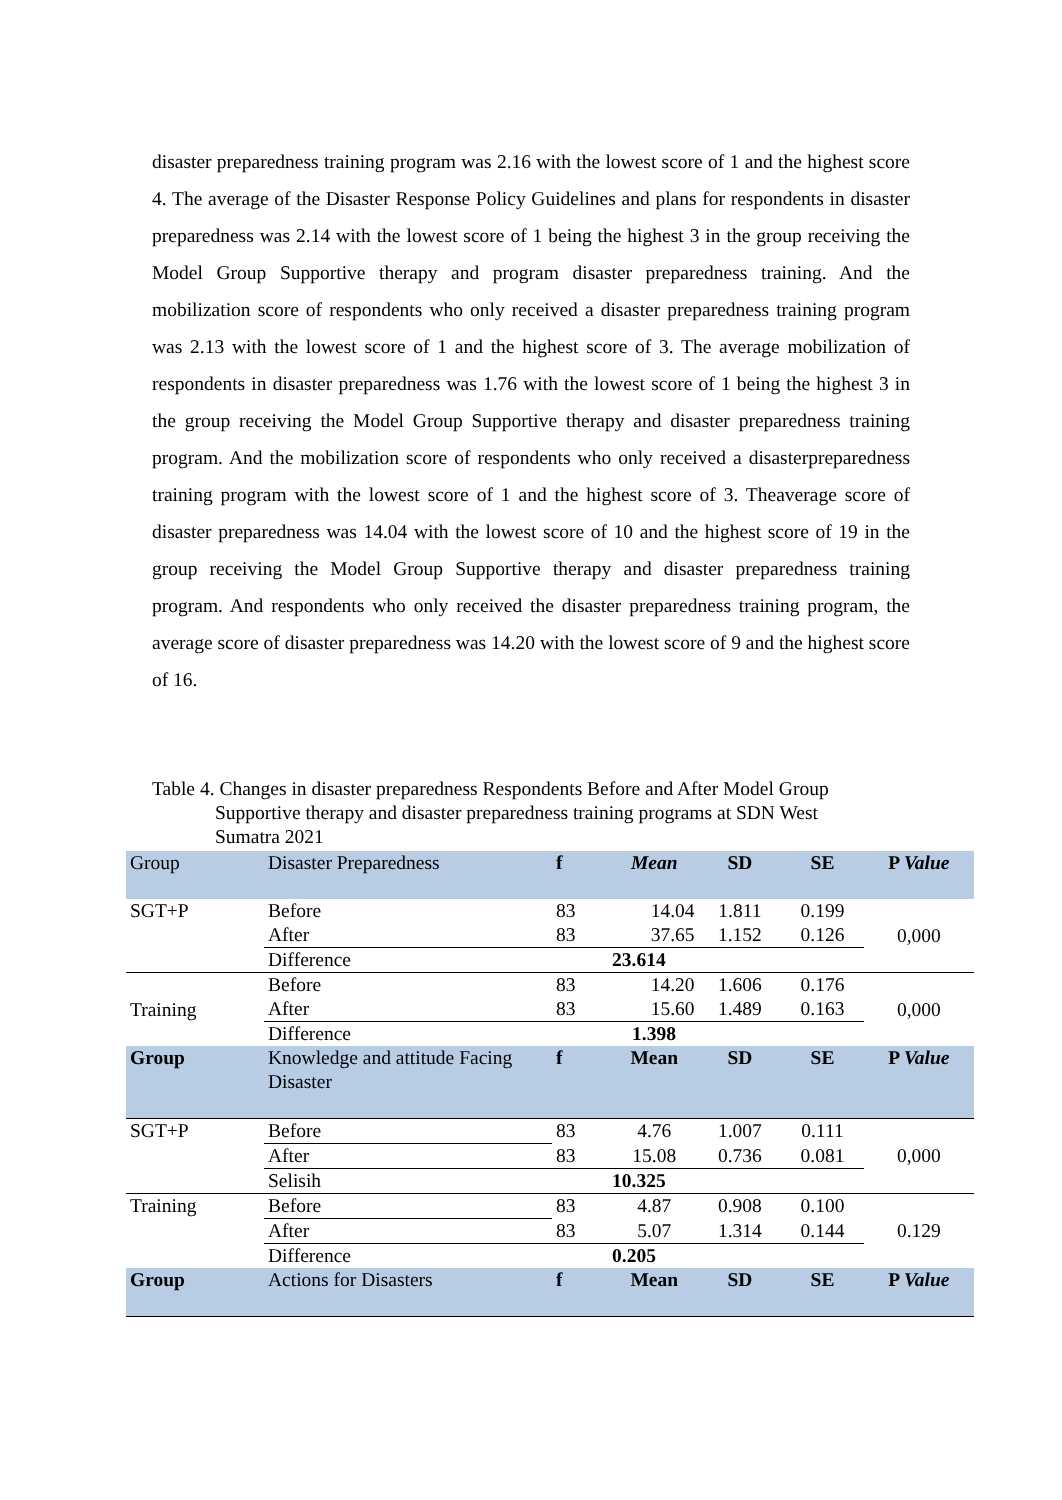disaster preparedness training program was 2.16 with the lowest score of 1 and the highest score 4. The average of the Disaster Response Policy Guidelines and plans for respondents in disaster preparedness was 2.14 with the lowest score of 1 being the highest 3 in the group receiving the Model Group Supportive therapy and program disaster preparedness training. And the mobilization score of respondents who only received a disaster preparedness training program was 2.13 with the lowest score of 1 and the highest score of 3. The average mobilization of respondents in disaster preparedness was 1.76 with the lowest score of 1 being the highest 3 in the group receiving the Model Group Supportive therapy and disaster preparedness training program. And the mobilization score of respondents who only received a disasterpreparedness training program with the lowest score of 1 and the highest score of 3. Theaverage score of disaster preparedness was 14.04 with the lowest score of 10 and the highest score of 19 in the group receiving the Model Group Supportive therapy and disaster preparedness training program. And respondents who only received the disaster preparedness training program, the average score of disaster preparedness was 14.20 with the lowest score of 9 and the highest score of 16.
Table 4. Changes in disaster preparedness Respondents Before and After Model Group
Supportive therapy and disaster preparedness training programs at SDN West
Sumatra 2021
| Group | Disaster Preparedness | f | Mean | SD | SE | P Value |
| SGT+P | Before | 83 | 14.04 | 1.811 | 0.199 | 0,000 |
| | After | 83 | 37.65 | 1.152 | 0.126 | |
| | Difference | 23.614 | | | | |
| Training | Before | 83 | 14.20 | 1.606 | 0.176 | 0,000 |
| | After | 83 | 15.60 | 1.489 | 0.163 | |
| | Difference | 1.398 | | | | |
| Group | Knowledge and attitude Facing Disaster | f | Mean | SD | SE | P Value |
| SGT+P | Before | 83 | 4.76 | 1.007 | 0.111 | 0,000 |
| | After | 83 | 15.08 | 0.736 | 0.081 | |
| | Selisih | 10.325 | | | | |
| Training | Before | 83 | 4.87 | 0.908 | 0.100 | 0.129 |
| | After | 83 | 5.07 | 1.314 | 0.144 | |
| | Difference | 0.205 | | | | |
| Group | Actions for Disasters | f | Mean | SD | SE | P Value |